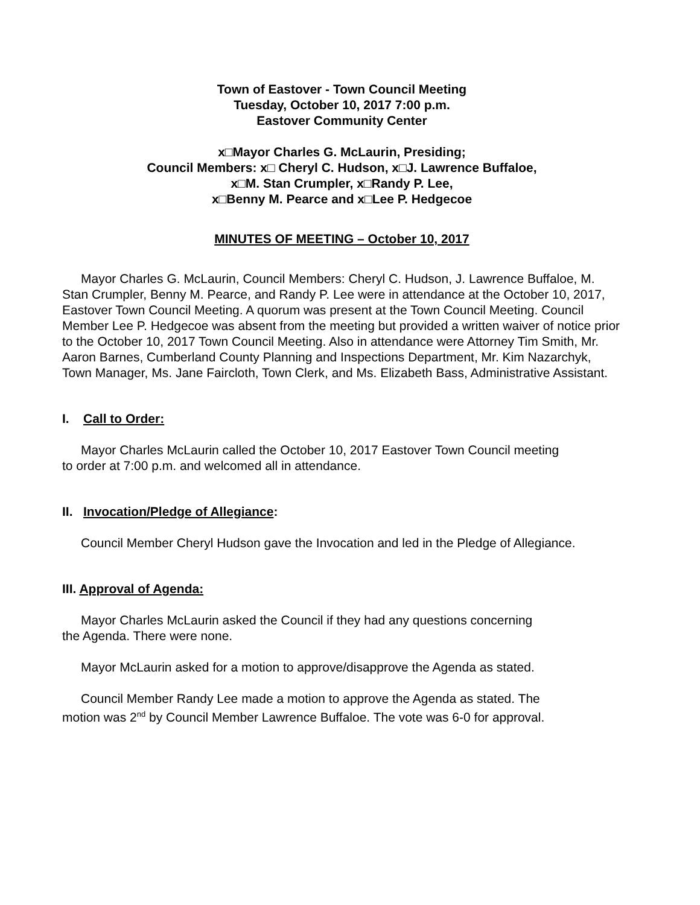Town of Eastover - Town Council Meeting
Tuesday, October 10, 2017 7:00 p.m.
Eastover Community Center
x□Mayor Charles G. McLaurin, Presiding;
Council Members: x□ Cheryl C. Hudson, x□J. Lawrence Buffaloe,
x□M. Stan Crumpler, x□Randy P. Lee,
x□Benny M. Pearce and x□Lee P. Hedgecoe
MINUTES OF MEETING – October 10, 2017
Mayor Charles G. McLaurin, Council Members: Cheryl C. Hudson, J. Lawrence Buffaloe, M. Stan Crumpler, Benny M. Pearce, and Randy P. Lee were in attendance at the October 10, 2017, Eastover Town Council Meeting. A quorum was present at the Town Council Meeting. Council Member Lee P. Hedgecoe was absent from the meeting but provided a written waiver of notice prior to the October 10, 2017 Town Council Meeting. Also in attendance were Attorney Tim Smith, Mr. Aaron Barnes, Cumberland County Planning and Inspections Department, Mr. Kim Nazarchyk, Town Manager, Ms. Jane Faircloth, Town Clerk, and Ms. Elizabeth Bass, Administrative Assistant.
I. Call to Order:
Mayor Charles McLaurin called the October 10, 2017 Eastover Town Council meeting
to order at 7:00 p.m. and welcomed all in attendance.
II. Invocation/Pledge of Allegiance:
Council Member Cheryl Hudson gave the Invocation and led in the Pledge of Allegiance.
III. Approval of Agenda:
Mayor Charles McLaurin asked the Council if they had any questions concerning
the Agenda. There were none.
Mayor McLaurin asked for a motion to approve/disapprove the Agenda as stated.
Council Member Randy Lee made a motion to approve the Agenda as stated. The
motion was 2<sup>nd</sup> by Council Member Lawrence Buffaloe. The vote was 6-0 for approval.